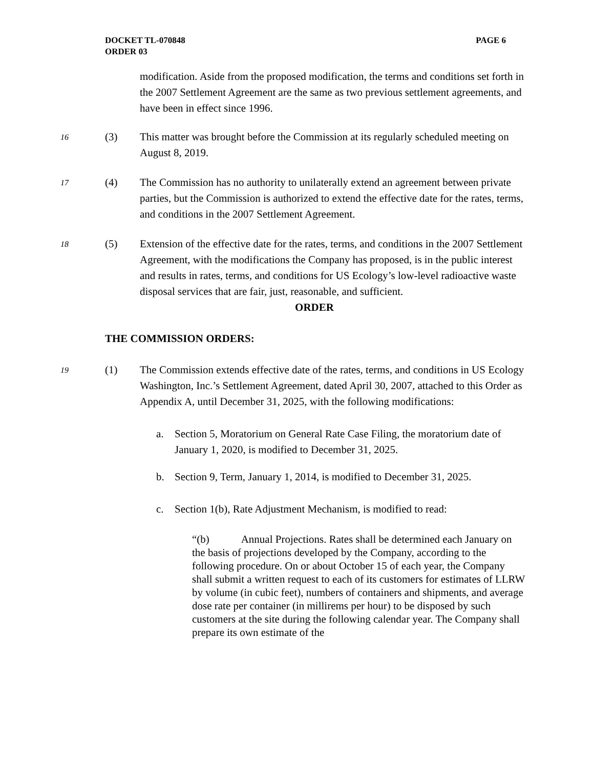DOCKET TL-070848
ORDER 03
PAGE 6
modification. Aside from the proposed modification, the terms and conditions set forth in the 2007 Settlement Agreement are the same as two previous settlement agreements, and have been in effect since 1996.
16
(3) This matter was brought before the Commission at its regularly scheduled meeting on August 8, 2019.
17
(4) The Commission has no authority to unilaterally extend an agreement between private parties, but the Commission is authorized to extend the effective date for the rates, terms, and conditions in the 2007 Settlement Agreement.
18
(5) Extension of the effective date for the rates, terms, and conditions in the 2007 Settlement Agreement, with the modifications the Company has proposed, is in the public interest and results in rates, terms, and conditions for US Ecology’s low-level radioactive waste disposal services that are fair, just, reasonable, and sufficient.
ORDER
THE COMMISSION ORDERS:
19
(1) The Commission extends effective date of the rates, terms, and conditions in US Ecology Washington, Inc.’s Settlement Agreement, dated April 30, 2007, attached to this Order as Appendix A, until December 31, 2025, with the following modifications:
a. Section 5, Moratorium on General Rate Case Filing, the moratorium date of January 1, 2020, is modified to December 31, 2025.
b. Section 9, Term, January 1, 2014, is modified to December 31, 2025.
c. Section 1(b), Rate Adjustment Mechanism, is modified to read:
“(b) Annual Projections. Rates shall be determined each January on the basis of projections developed by the Company, according to the following procedure. On or about October 15 of each year, the Company shall submit a written request to each of its customers for estimates of LLRW by volume (in cubic feet), numbers of containers and shipments, and average dose rate per container (in millirems per hour) to be disposed by such customers at the site during the following calendar year. The Company shall prepare its own estimate of the